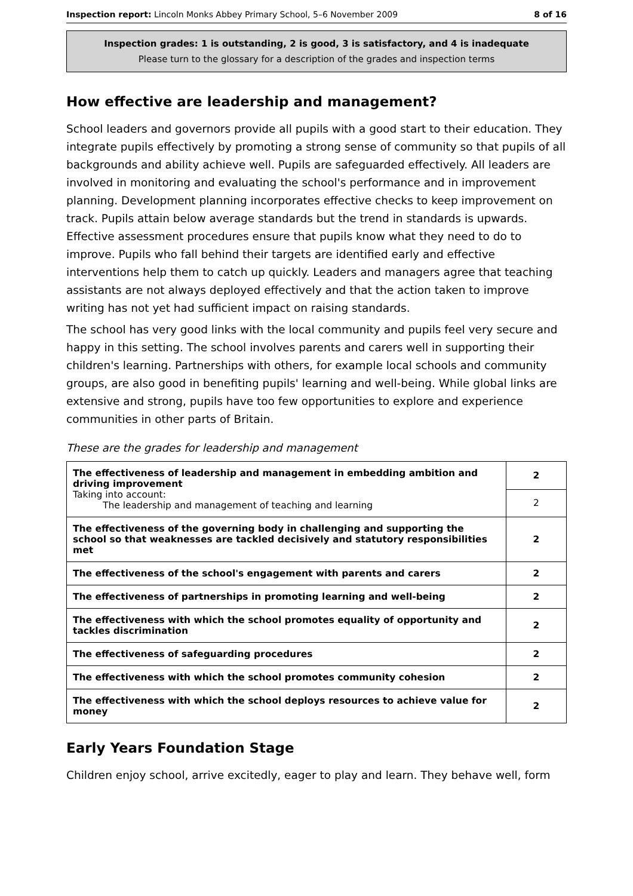Inspection report: Lincoln Monks Abbey Primary School, 5–6 November 2009 8 of 16
Inspection grades: 1 is outstanding, 2 is good, 3 is satisfactory, and 4 is inadequate
Please turn to the glossary for a description of the grades and inspection terms
How effective are leadership and management?
School leaders and governors provide all pupils with a good start to their education. They integrate pupils effectively by promoting a strong sense of community so that pupils of all backgrounds and ability achieve well. Pupils are safeguarded effectively. All leaders are involved in monitoring and evaluating the school's performance and in improvement planning. Development planning incorporates effective checks to keep improvement on track. Pupils attain below average standards but the trend in standards is upwards. Effective assessment procedures ensure that pupils know what they need to do to improve. Pupils who fall behind their targets are identified early and effective interventions help them to catch up quickly. Leaders and managers agree that teaching assistants are not always deployed effectively and that the action taken to improve writing has not yet had sufficient impact on raising standards.
The school has very good links with the local community and pupils feel very secure and happy in this setting. The school involves parents and carers well in supporting their children's learning. Partnerships with others, for example local schools and community groups, are also good in benefiting pupils' learning and well-being. While global links are extensive and strong, pupils have too few opportunities to explore and experience communities in other parts of Britain.
These are the grades for leadership and management
| The effectiveness of leadership and management in embedding ambition and driving improvement Taking into account: The leadership and management of teaching and learning | 2 |
| | 2 |
| The effectiveness of the governing body in challenging and supporting the school so that weaknesses are tackled decisively and statutory responsibilities met | 2 |
| The effectiveness of the school's engagement with parents and carers | 2 |
| The effectiveness of partnerships in promoting learning and well-being | 2 |
| The effectiveness with which the school promotes equality of opportunity and tackles discrimination | 2 |
| The effectiveness of safeguarding procedures | 2 |
| The effectiveness with which the school promotes community cohesion | 2 |
| The effectiveness with which the school deploys resources to achieve value for money | 2 |
Early Years Foundation Stage
Children enjoy school, arrive excitedly, eager to play and learn. They behave well, form